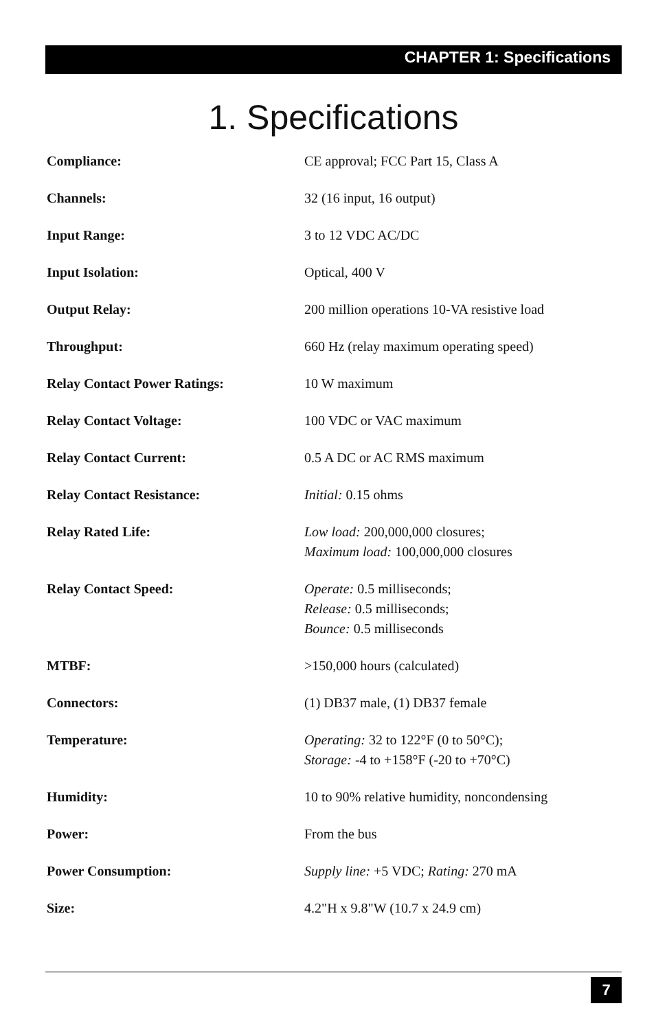CHAPTER 1: Specifications
1. Specifications
| Compliance: | CE approval; FCC Part 15, Class A |
| Channels: | 32 (16 input, 16 output) |
| Input Range: | 3 to 12 VDC AC/DC |
| Input Isolation: | Optical, 400 V |
| Output Relay: | 200 million operations 10-VA resistive load |
| Throughput: | 660 Hz (relay maximum operating speed) |
| Relay Contact Power Ratings: | 10 W maximum |
| Relay Contact Voltage: | 100 VDC or VAC maximum |
| Relay Contact Current: | 0.5 A DC or AC RMS maximum |
| Relay Contact Resistance: | Initial: 0.15 ohms |
| Relay Rated Life: | Low load: 200,000,000 closures; Maximum load: 100,000,000 closures |
| Relay Contact Speed: | Operate: 0.5 milliseconds; Release: 0.5 milliseconds; Bounce: 0.5 milliseconds |
| MTBF: | >150,000 hours (calculated) |
| Connectors: | (1) DB37 male, (1) DB37 female |
| Temperature: | Operating: 32 to 122°F (0 to 50°C); Storage: -4 to +158°F (-20 to +70°C) |
| Humidity: | 10 to 90% relative humidity, noncondensing |
| Power: | From the bus |
| Power Consumption: | Supply line: +5 VDC; Rating: 270 mA |
| Size: | 4.2"H x 9.8"W (10.7 x 24.9 cm) |
7